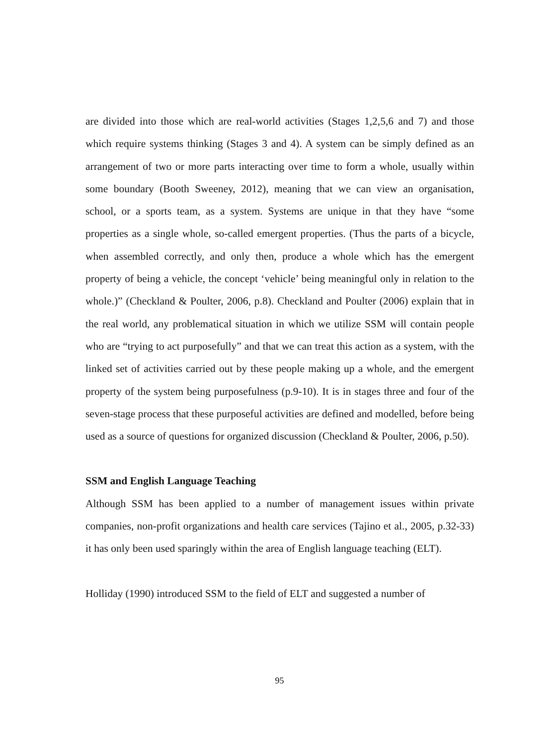are divided into those which are real-world activities (Stages 1,2,5,6 and 7) and those which require systems thinking (Stages 3 and 4). A system can be simply defined as an arrangement of two or more parts interacting over time to form a whole, usually within some boundary (Booth Sweeney, 2012), meaning that we can view an organisation, school, or a sports team, as a system. Systems are unique in that they have “some properties as a single whole, so-called emergent properties. (Thus the parts of a bicycle, when assembled correctly, and only then, produce a whole which has the emergent property of being a vehicle, the concept ‘vehicle’ being meaningful only in relation to the whole.)” (Checkland & Poulter, 2006, p.8). Checkland and Poulter (2006) explain that in the real world, any problematical situation in which we utilize SSM will contain people who are “trying to act purposefully” and that we can treat this action as a system, with the linked set of activities carried out by these people making up a whole, and the emergent property of the system being purposefulness (p.9-10). It is in stages three and four of the seven-stage process that these purposeful activities are defined and modelled, before being used as a source of questions for organized discussion (Checkland & Poulter, 2006, p.50).
SSM and English Language Teaching
Although SSM has been applied to a number of management issues within private companies, non-profit organizations and health care services (Tajino et al., 2005, p.32-33) it has only been used sparingly within the area of English language teaching (ELT).
Holliday (1990) introduced SSM to the field of ELT and suggested a number of
95